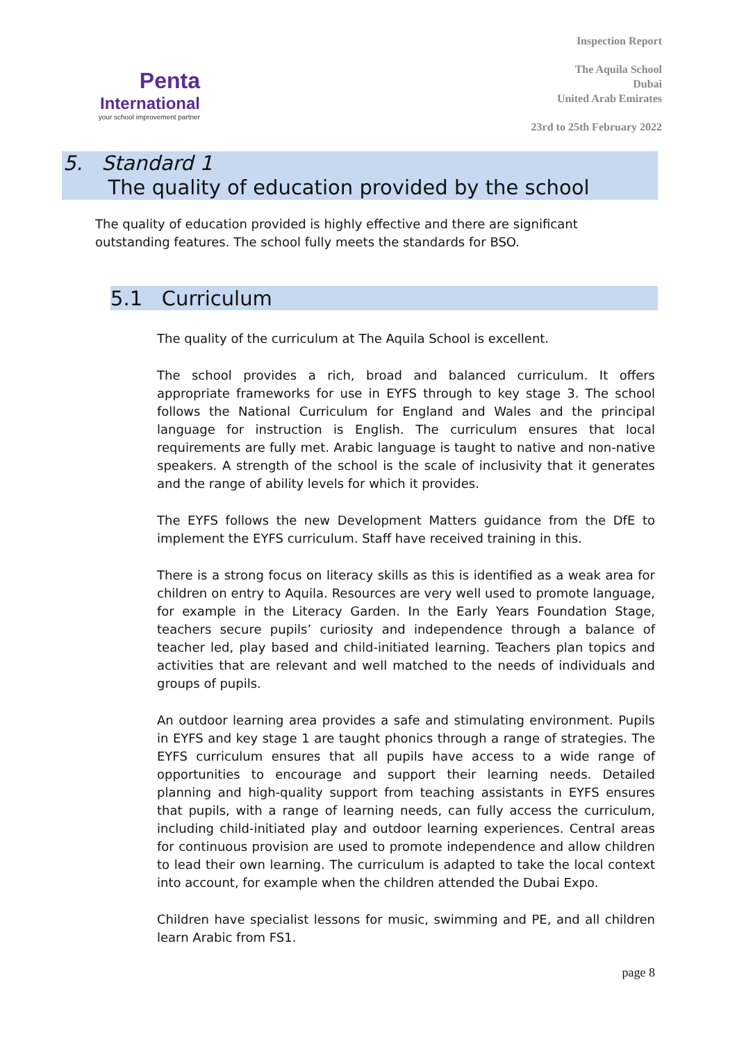Penta
International
your school improvement partner
Inspection Report
The Aquila School
Dubai
United Arab Emirates
23rd to 25th February 2022
5. Standard 1
The quality of education provided by the school
The quality of education provided is highly effective and there are significant outstanding features. The school fully meets the standards for BSO.
5.1 Curriculum
The quality of the curriculum at The Aquila School is excellent.
The school provides a rich, broad and balanced curriculum. It offers appropriate frameworks for use in EYFS through to key stage 3. The school follows the National Curriculum for England and Wales and the principal language for instruction is English. The curriculum ensures that local requirements are fully met. Arabic language is taught to native and non-native speakers. A strength of the school is the scale of inclusivity that it generates and the range of ability levels for which it provides.
The EYFS follows the new Development Matters guidance from the DfE to implement the EYFS curriculum. Staff have received training in this.
There is a strong focus on literacy skills as this is identified as a weak area for children on entry to Aquila. Resources are very well used to promote language, for example in the Literacy Garden. In the Early Years Foundation Stage, teachers secure pupils’ curiosity and independence through a balance of teacher led, play based and child-initiated learning. Teachers plan topics and activities that are relevant and well matched to the needs of individuals and groups of pupils.
An outdoor learning area provides a safe and stimulating environment. Pupils in EYFS and key stage 1 are taught phonics through a range of strategies. The EYFS curriculum ensures that all pupils have access to a wide range of opportunities to encourage and support their learning needs. Detailed planning and high-quality support from teaching assistants in EYFS ensures that pupils, with a range of learning needs, can fully access the curriculum, including child-initiated play and outdoor learning experiences. Central areas for continuous provision are used to promote independence and allow children to lead their own learning. The curriculum is adapted to take the local context into account, for example when the children attended the Dubai Expo.
Children have specialist lessons for music, swimming and PE, and all children learn Arabic from FS1.
page 8